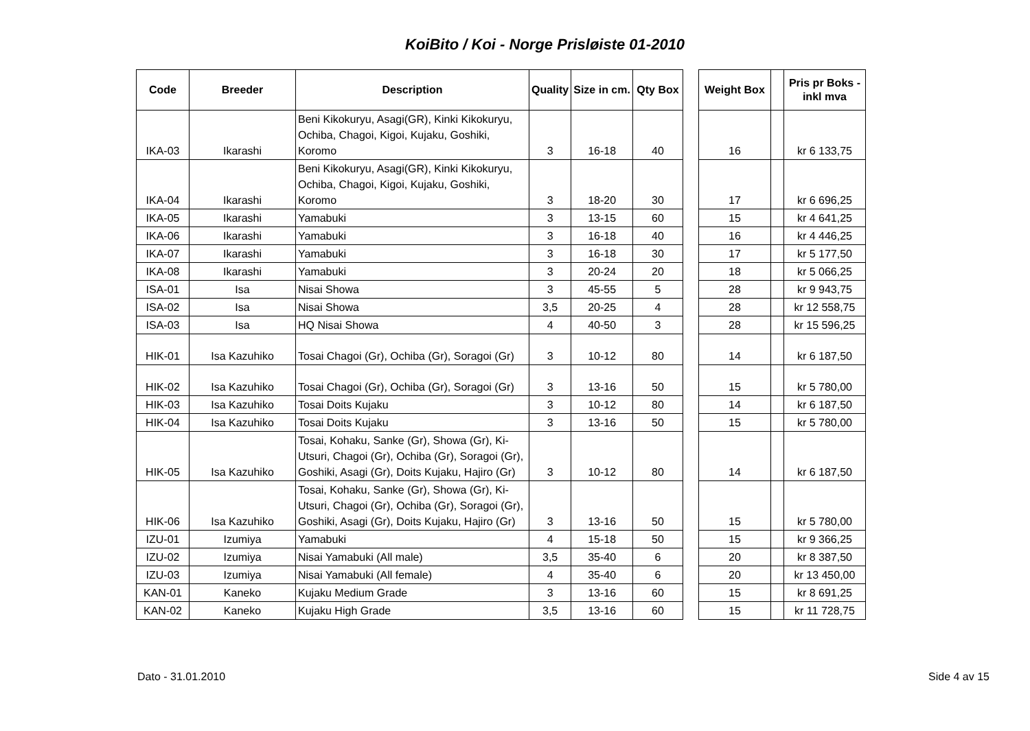KoiBito / Koi - Norge Prisløiste 01-2010
| Code | Breeder | Description | Quality | Size in cm. | Qty Box | | Weight Box | | Pris pr Boks - inkl mva |
| --- | --- | --- | --- | --- | --- | --- | --- | --- | --- |
| IKA-03 | Ikarashi | Beni Kikokuryu, Asagi(GR), Kinki Kikokuryu, Ochiba, Chagoi, Kigoi, Kujaku, Goshiki, Koromo | 3 | 16-18 | 40 | | 16 | | kr 6 133,75 |
| IKA-04 | Ikarashi | Beni Kikokuryu, Asagi(GR), Kinki Kikokuryu, Ochiba, Chagoi, Kigoi, Kujaku, Goshiki, Koromo | 3 | 18-20 | 30 | | 17 | | kr 6 696,25 |
| IKA-05 | Ikarashi | Yamabuki | 3 | 13-15 | 60 | | 15 | | kr 4 641,25 |
| IKA-06 | Ikarashi | Yamabuki | 3 | 16-18 | 40 | | 16 | | kr 4 446,25 |
| IKA-07 | Ikarashi | Yamabuki | 3 | 16-18 | 30 | | 17 | | kr 5 177,50 |
| IKA-08 | Ikarashi | Yamabuki | 3 | 20-24 | 20 | | 18 | | kr 5 066,25 |
| ISA-01 | Isa | Nisai Showa | 3 | 45-55 | 5 | | 28 | | kr 9 943,75 |
| ISA-02 | Isa | Nisai Showa | 3,5 | 20-25 | 4 | | 28 | | kr 12 558,75 |
| ISA-03 | Isa | HQ Nisai Showa | 4 | 40-50 | 3 | | 28 | | kr 15 596,25 |
| HIK-01 | Isa Kazuhiko | Tosai Chagoi (Gr), Ochiba (Gr), Soragoi (Gr) | 3 | 10-12 | 80 | | 14 | | kr 6 187,50 |
| HIK-02 | Isa Kazuhiko | Tosai Chagoi (Gr), Ochiba (Gr), Soragoi (Gr) | 3 | 13-16 | 50 | | 15 | | kr 5 780,00 |
| HIK-03 | Isa Kazuhiko | Tosai Doits Kujaku | 3 | 10-12 | 80 | | 14 | | kr 6 187,50 |
| HIK-04 | Isa Kazuhiko | Tosai Doits Kujaku | 3 | 13-16 | 50 | | 15 | | kr 5 780,00 |
| HIK-05 | Isa Kazuhiko | Tosai, Kohaku, Sanke (Gr), Showa (Gr), Ki-Utsuri, Chagoi (Gr), Ochiba (Gr), Soragoi (Gr), Goshiki, Asagi (Gr), Doits Kujaku, Hajiro (Gr) | 3 | 10-12 | 80 | | 14 | | kr 6 187,50 |
| HIK-06 | Isa Kazuhiko | Tosai, Kohaku, Sanke (Gr), Showa (Gr), Ki-Utsuri, Chagoi (Gr), Ochiba (Gr), Soragoi (Gr), Goshiki, Asagi (Gr), Doits Kujaku, Hajiro (Gr) | 3 | 13-16 | 50 | | 15 | | kr 5 780,00 |
| IZU-01 | Izumiya | Yamabuki | 4 | 15-18 | 50 | | 15 | | kr 9 366,25 |
| IZU-02 | Izumiya | Nisai Yamabuki (All male) | 3,5 | 35-40 | 6 | | 20 | | kr 8 387,50 |
| IZU-03 | Izumiya | Nisai Yamabuki (All female) | 4 | 35-40 | 6 | | 20 | | kr 13 450,00 |
| KAN-01 | Kaneko | Kujaku Medium Grade | 3 | 13-16 | 60 | | 15 | | kr 8 691,25 |
| KAN-02 | Kaneko | Kujaku High Grade | 3,5 | 13-16 | 60 | | 15 | | kr 11 728,75 |
Dato - 31.01.2010 Side 4 av 15